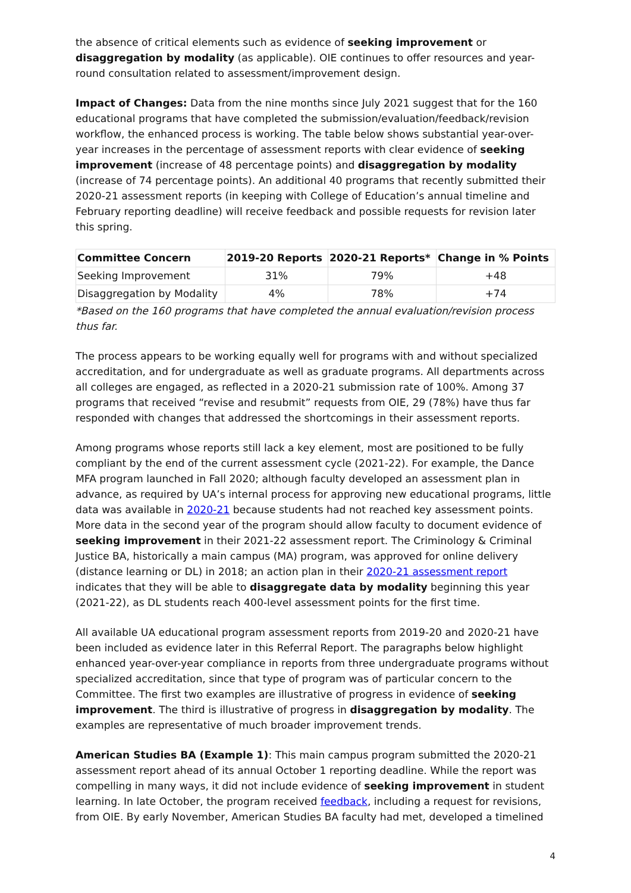the absence of critical elements such as evidence of seeking improvement or disaggregation by modality (as applicable). OIE continues to offer resources and year-round consultation related to assessment/improvement design.
Impact of Changes: Data from the nine months since July 2021 suggest that for the 160 educational programs that have completed the submission/evaluation/feedback/revision workflow, the enhanced process is working. The table below shows substantial year-over-year increases in the percentage of assessment reports with clear evidence of seeking improvement (increase of 48 percentage points) and disaggregation by modality (increase of 74 percentage points). An additional 40 programs that recently submitted their 2020-21 assessment reports (in keeping with College of Education’s annual timeline and February reporting deadline) will receive feedback and possible requests for revision later this spring.
| Committee Concern | 2019-20 Reports | 2020-21 Reports* | Change in % Points |
| --- | --- | --- | --- |
| Seeking Improvement | 31% | 79% | +48 |
| Disaggregation by Modality | 4% | 78% | +74 |
*Based on the 160 programs that have completed the annual evaluation/revision process thus far.
The process appears to be working equally well for programs with and without specialized accreditation, and for undergraduate as well as graduate programs. All departments across all colleges are engaged, as reflected in a 2020-21 submission rate of 100%. Among 37 programs that received “revise and resubmit” requests from OIE, 29 (78%) have thus far responded with changes that addressed the shortcomings in their assessment reports.
Among programs whose reports still lack a key element, most are positioned to be fully compliant by the end of the current assessment cycle (2021-22). For example, the Dance MFA program launched in Fall 2020; although faculty developed an assessment plan in advance, as required by UA’s internal process for approving new educational programs, little data was available in 2020-21 because students had not reached key assessment points. More data in the second year of the program should allow faculty to document evidence of seeking improvement in their 2021-22 assessment report. The Criminology & Criminal Justice BA, historically a main campus (MA) program, was approved for online delivery (distance learning or DL) in 2018; an action plan in their 2020-21 assessment report indicates that they will be able to disaggregate data by modality beginning this year (2021-22), as DL students reach 400-level assessment points for the first time.
All available UA educational program assessment reports from 2019-20 and 2020-21 have been included as evidence later in this Referral Report. The paragraphs below highlight enhanced year-over-year compliance in reports from three undergraduate programs without specialized accreditation, since that type of program was of particular concern to the Committee. The first two examples are illustrative of progress in evidence of seeking improvement. The third is illustrative of progress in disaggregation by modality. The examples are representative of much broader improvement trends.
American Studies BA (Example 1): This main campus program submitted the 2020-21 assessment report ahead of its annual October 1 reporting deadline. While the report was compelling in many ways, it did not include evidence of seeking improvement in student learning. In late October, the program received feedback, including a request for revisions, from OIE. By early November, American Studies BA faculty had met, developed a timelined
4